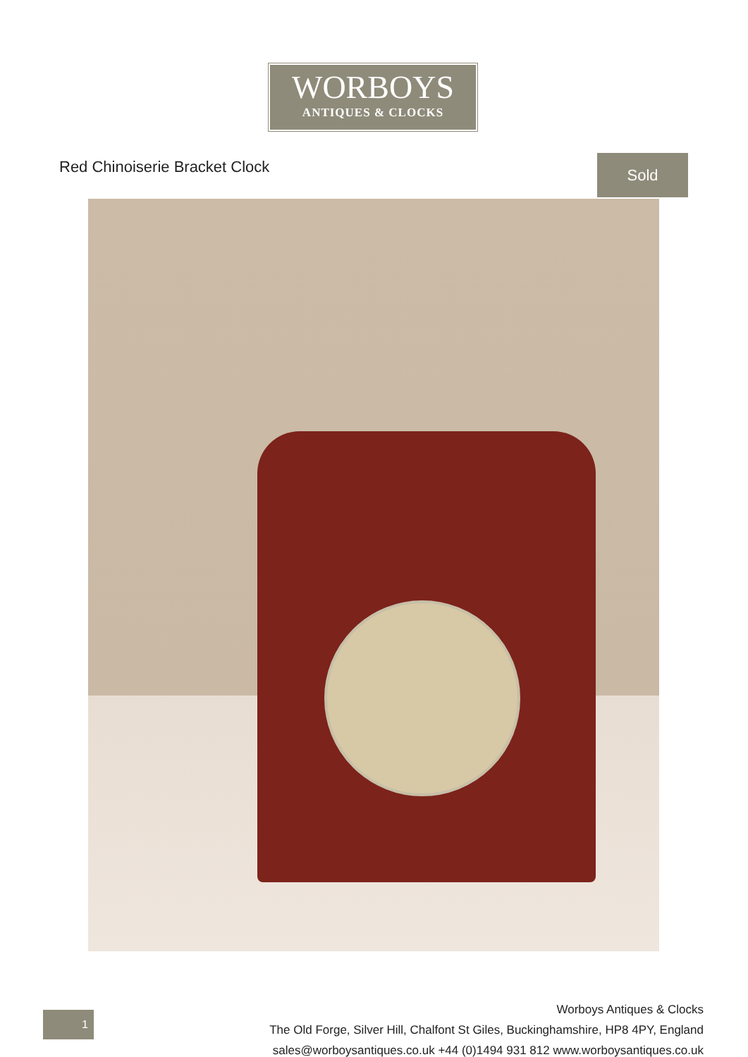WORBOYS
ANTIQUES & CLOCKS
Red Chinoiserie Bracket Clock Sold
1
Worboys Antiques & Clocks
The Old Forge, Silver Hill, Chalfont St Giles, Buckinghamshire, HP8 4PY, England
sales@worboysantiques.co.uk +44 (0)1494 931 812 www.worboysantiques.co.uk